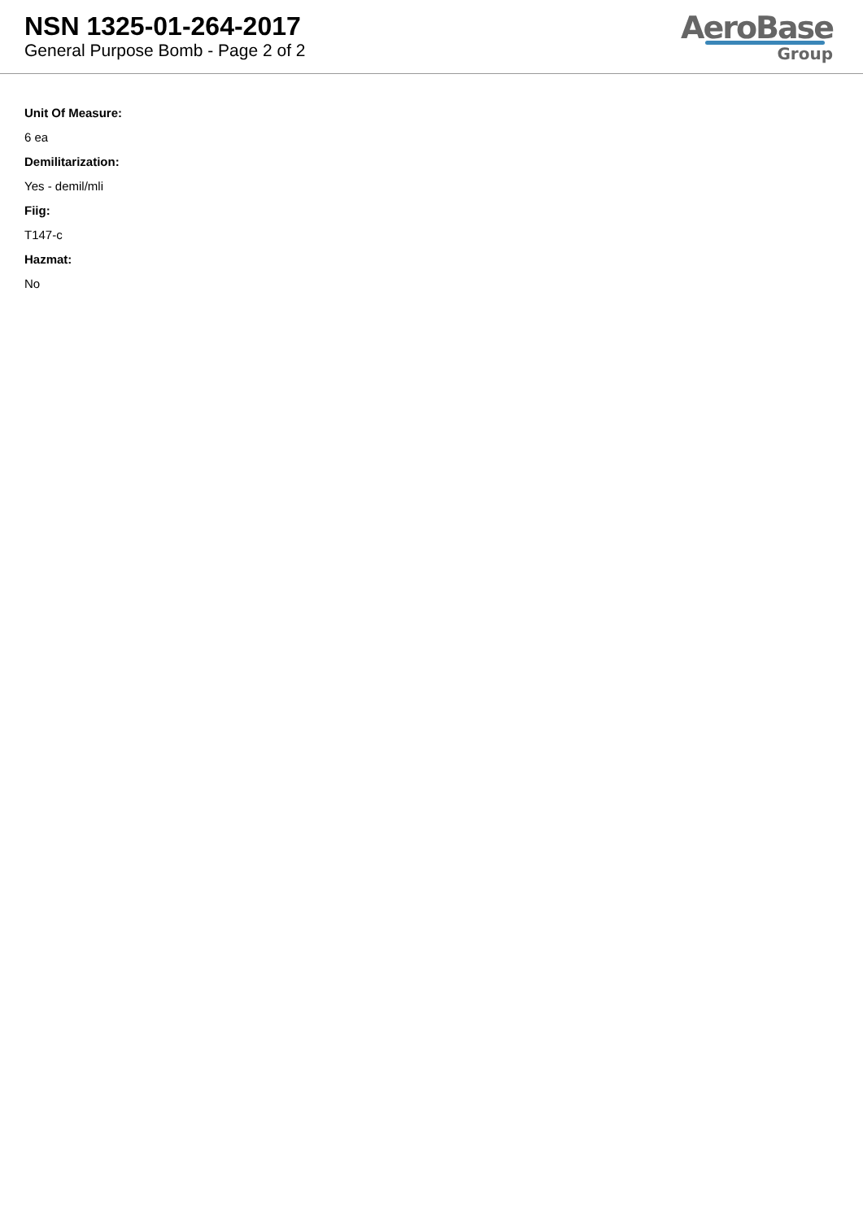NSN 1325-01-264-2017
General Purpose Bomb - Page 2 of 2
AeroBase
Group
Unit Of Measure:
6 ea
Demilitarization:
Yes - demil/mli
Fiig:
T147-c
Hazmat:
No